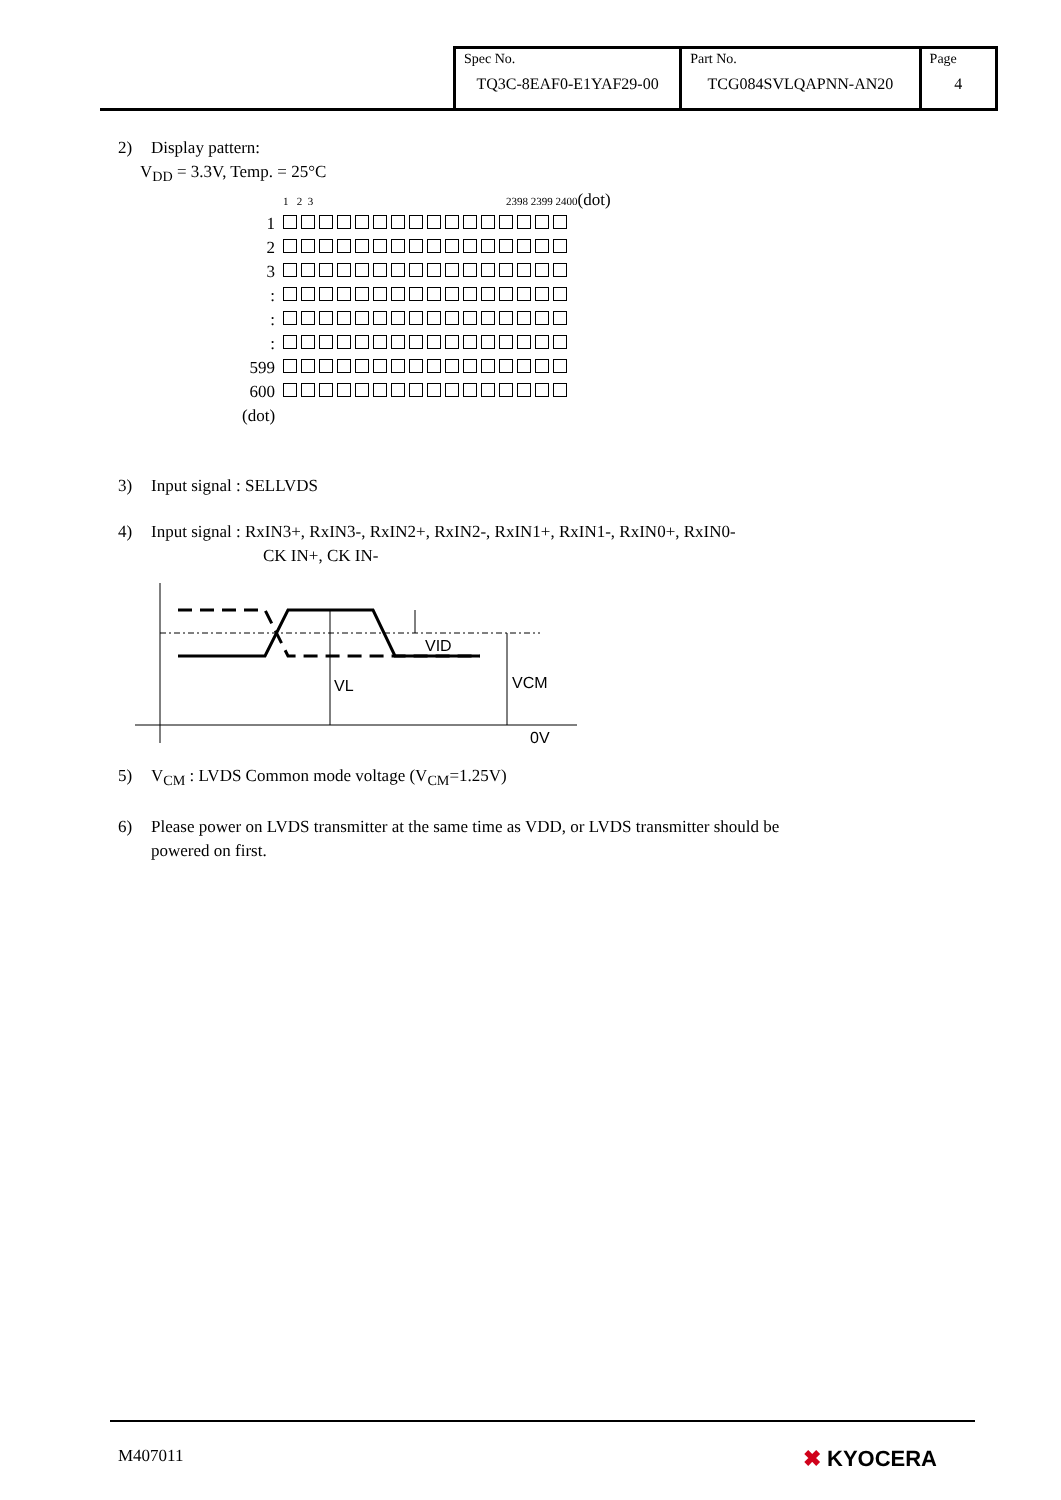| Spec No. TQ3C-8EAF0-E1YAF29-00 | Part No. TCG084SVLQAPNN-AN20 | Page 4 |
2) Display pattern:
V<sub>DD</sub> = 3.3V, Temp. = 25°C
| | 1 2 3 2398 2399 2400 (dot) |
| 1 | |
| 2 | |
| 3 | |
| : | |
| : | |
| : | |
| 599 | |
| 600 | |
| (dot) | |
3) Input signal : SELLVDS
4) Input signal : RxIN3+, RxIN3-, RxIN2+, RxIN2-, RxIN1+, RxIN1-, RxIN0+, RxIN0-
CK IN+, CK IN-
VID
VL
VCM
0V
5) V<sub>CM</sub> : LVDS Common mode voltage (V<sub>CM</sub>=1.25V)
6) Please power on LVDS transmitter at the same time as VDD, or LVDS transmitter should be
powered on first.
M407011 ✖ KYOCERA